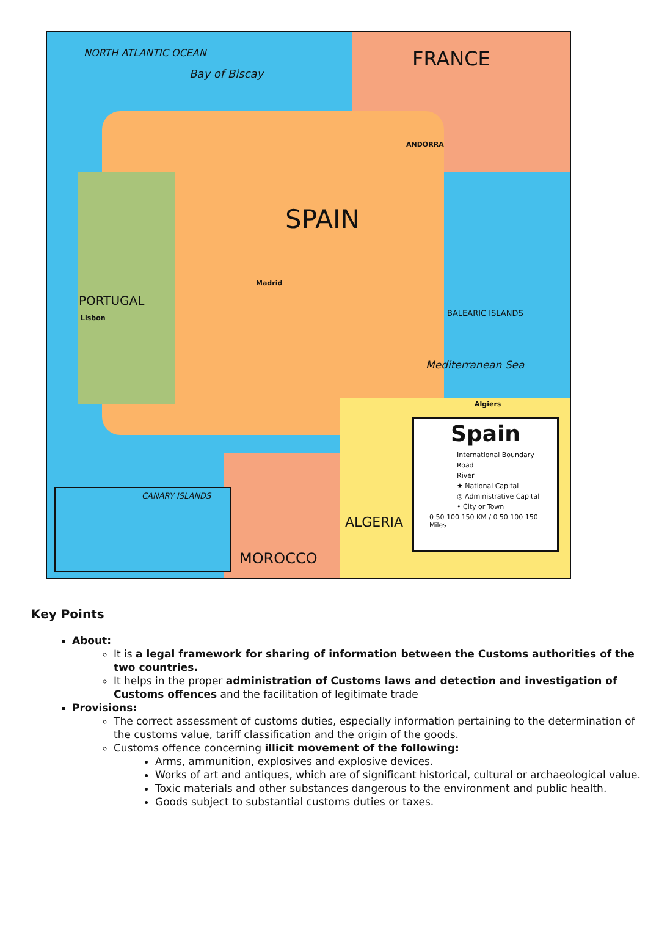NORTH ATLANTIC OCEAN
Bay of Biscay
FRANCE
SPAIN
PORTUGAL
Madrid
Lisbon BALEARIC ISLANDS
Mediterranean Sea
ALGERIA
MOROCCO
CANARY ISLANDS
ANDORRA
Algiers
Spain
International Boundary
Road
River
★ National Capital
◎ Administrative Capital
• City or Town
0 50 100 150 KM / 0 50 100 150 Miles
Key Points
About:
It is a legal framework for sharing of information between the Customs authorities of the two countries.
It helps in the proper administration of Customs laws and detection and investigation of Customs offences and the facilitation of legitimate trade
Provisions:
The correct assessment of customs duties, especially information pertaining to the determination of the customs value, tariff classification and the origin of the goods.
Customs offence concerning illicit movement of the following:
Arms, ammunition, explosives and explosive devices.
Works of art and antiques, which are of significant historical, cultural or archaeological value.
Toxic materials and other substances dangerous to the environment and public health.
Goods subject to substantial customs duties or taxes.